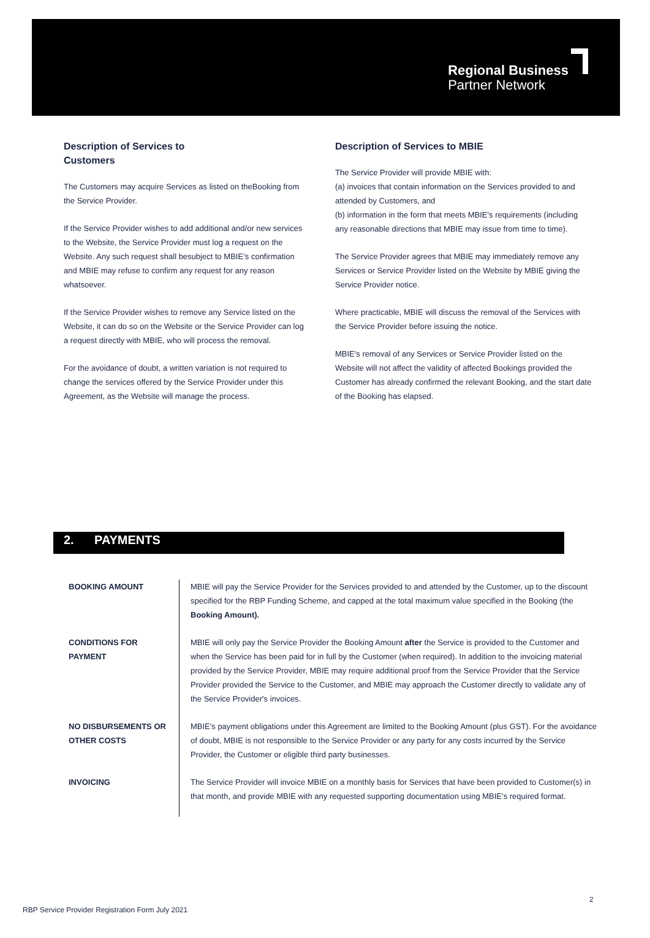Regional Business
Partner Network
Description of Services to
Customers
The Customers may acquire Services as listed on theBooking from the Service Provider.
If the Service Provider wishes to add additional and/or new services to the Website, the Service Provider must log a request on the Website. Any such request shall besubject to MBIE’s confirmation and MBIE may refuse to confirm any request for any reason whatsoever.
If the Service Provider wishes to remove any Service listed on the Website, it can do so on the Website or the Service Provider can log a request directly with MBIE, who will process the removal.
For the avoidance of doubt, a written variation is not required to change the services offered by the Service Provider under this Agreement, as the Website will manage the process.
Description of Services to MBIE
The Service Provider will provide MBIE with:
(a) invoices that contain information on the Services provided to and attended by Customers, and
(b) information in the form that meets MBIE's requirements (including any reasonable directions that MBIE may issue from time to time).
The Service Provider agrees that MBIE may immediately remove any Services or Service Provider listed on the Website by MBIE giving the Service Provider notice.
Where practicable, MBIE will discuss the removal of the Services with the Service Provider before issuing the notice.
MBIE's removal of any Services or Service Provider listed on the Website will not affect the validity of affected Bookings provided the Customer has already confirmed the relevant Booking, and the start date of the Booking has elapsed.
2. PAYMENTS
| BOOKING AMOUNT | MBIE will pay the Service Provider for the Services provided to and attended by the Customer, up to the discount specified for the RBP Funding Scheme, and capped at the total maximum value specified in the Booking (the Booking Amount). |
| CONDITIONS FOR PAYMENT | MBIE will only pay the Service Provider the Booking Amount after the Service is provided to the Customer and when the Service has been paid for in full by the Customer (when required). In addition to the invoicing material provided by the Service Provider, MBIE may require additional proof from the Service Provider that the Service Provider provided the Service to the Customer, and MBIE may approach the Customer directly to validate any of the Service Provider's invoices. |
| NO DISBURSEMENTS OR OTHER COSTS | MBIE's payment obligations under this Agreement are limited to the Booking Amount (plus GST). For the avoidance of doubt, MBIE is not responsible to the Service Provider or any party for any costs incurred by the Service Provider, the Customer or eligible third party businesses. |
| INVOICING | The Service Provider will invoice MBIE on a monthly basis for Services that have been provided to Customer(s) in that month, and provide MBIE with any requested supporting documentation using MBIE’s required format. |
2
RBP Service Provider Registration Form July 2021